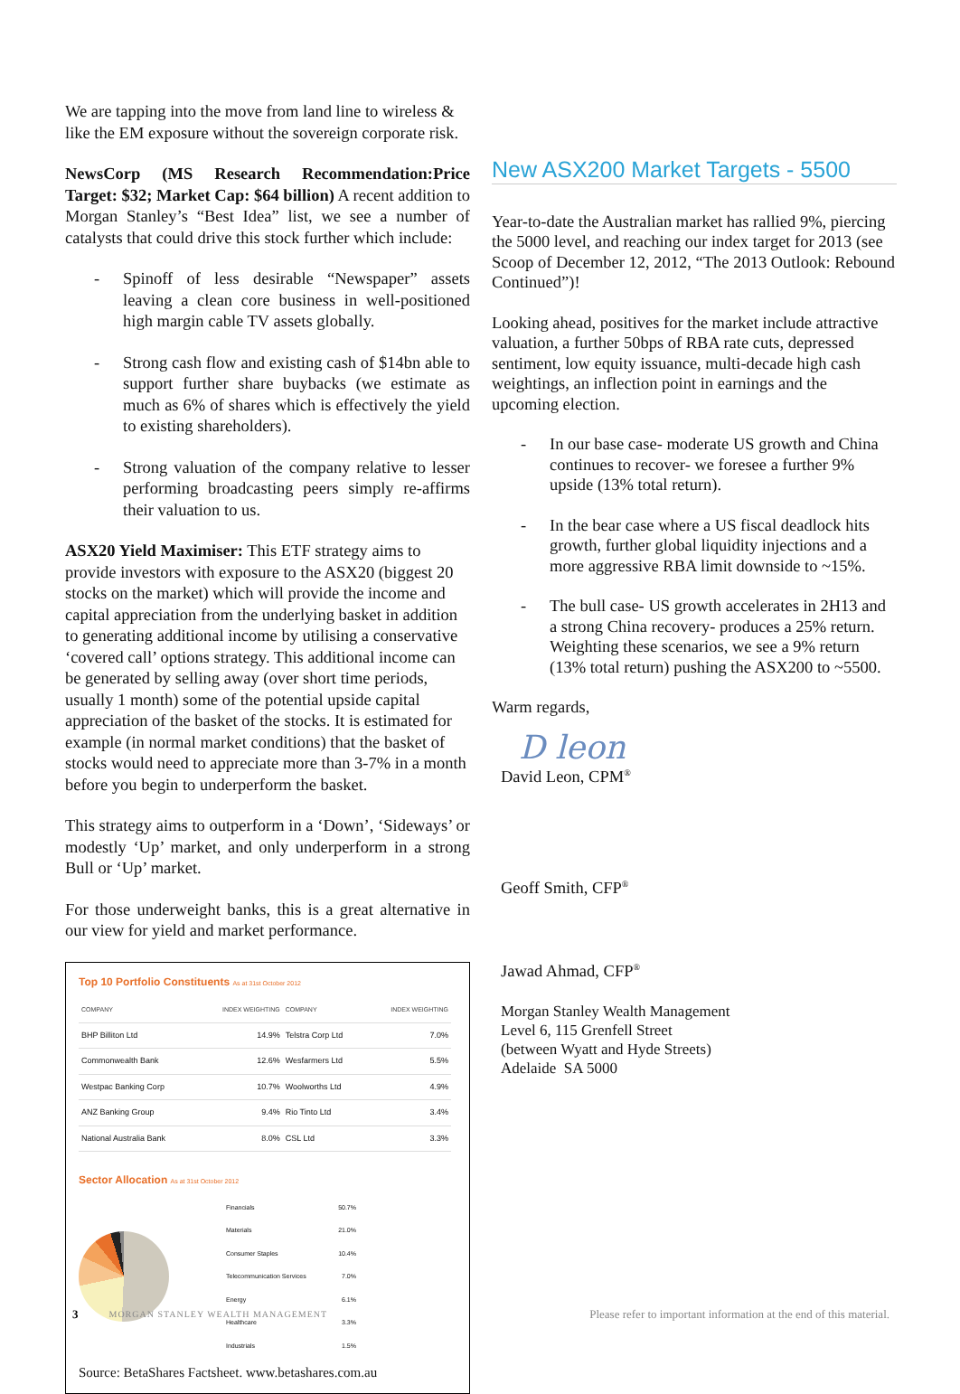We are tapping into the move from land line to wireless & like the EM exposure without the sovereign corporate risk.
NewsCorp (MS Research Recommendation:Price Target: $32; Market Cap: $64 billion) A recent addition to Morgan Stanley’s “Best Idea” list, we see a number of catalysts that could drive this stock further which include:
- Spinoff of less desirable “Newspaper” assets leaving a clean core business in well-positioned high margin cable TV assets globally.
- Strong cash flow and existing cash of $14bn able to support further share buybacks (we estimate as much as 6% of shares which is effectively the yield to existing shareholders).
- Strong valuation of the company relative to lesser performing broadcasting peers simply re-affirms their valuation to us.
ASX20 Yield Maximiser: This ETF strategy aims to provide investors with exposure to the ASX20 (biggest 20 stocks on the market) which will provide the income and capital appreciation from the underlying basket in addition to generating additional income by utilising a conservative ‘covered call’ options strategy. This additional income can be generated by selling away (over short time periods, usually 1 month) some of the potential upside capital appreciation of the basket of the stocks. It is estimated for example (in normal market conditions) that the basket of stocks would need to appreciate more than 3-7% in a month before you begin to underperform the basket.
This strategy aims to outperform in a ‘Down’, ‘Sideways’ or modestly ‘Up’ market, and only underperform in a strong Bull or ‘Up’ market.
For those underweight banks, this is a great alternative in our view for yield and market performance.
Top 10 Portfolio Constituents As at 31st October 2012
| COMPANY | INDEX WEIGHTING | COMPANY | INDEX WEIGHTING |
| --- | --- | --- | --- |
| BHP Billiton Ltd | 14.9% | Telstra Corp Ltd | 7.0% |
| Commonwealth Bank | 12.6% | Wesfarmers Ltd | 5.5% |
| Westpac Banking Corp | 10.7% | Woolworths Ltd | 4.9% |
| ANZ Banking Group | 9.4% | Rio Tinto Ltd | 3.4% |
| National Australia Bank | 8.0% | CSL Ltd | 3.3% |
Sector Allocation As at 31st October 2012
| Financials | 50.7% |
| Materials | 21.0% |
| Consumer Staples | 10.4% |
| Telecommunication Services | 7.0% |
| Energy | 6.1% |
| Healthcare | 3.3% |
| Industrials | 1.5% |
Source: BetaShares Factsheet. www.betashares.com.au
New ASX200 Market Targets - 5500
Year-to-date the Australian market has rallied 9%, piercing the 5000 level, and reaching our index target for 2013 (see Scoop of December 12, 2012, “The 2013 Outlook: Rebound Continued”)!
Looking ahead, positives for the market include attractive valuation, a further 50bps of RBA rate cuts, depressed sentiment, low equity issuance, multi-decade high cash weightings, an inflection point in earnings and the upcoming election.
- In our base case- moderate US growth and China continues to recover- we foresee a further 9% upside (13% total return).
- In the bear case where a US fiscal deadlock hits growth, further global liquidity injections and a more aggressive RBA limit downside to ~15%.
- The bull case- US growth accelerates in 2H13 and a strong China recovery- produces a 25% return. Weighting these scenarios, we see a 9% return (13% total return) pushing the ASX200 to ~5500.
Warm regards,
D leon
David Leon, CPM<sup>®</sup>
Geoff Smith, CFP<sup>®</sup>
Jawad Ahmad, CFP<sup>®</sup>
Morgan Stanley Wealth Management
Level 6, 115 Grenfell Street
(between Wyatt and Hyde Streets)
Adelaide SA 5000
3 MORGAN STANLEY WEALTH MANAGEMENT Please refer to important information at the end of this material.